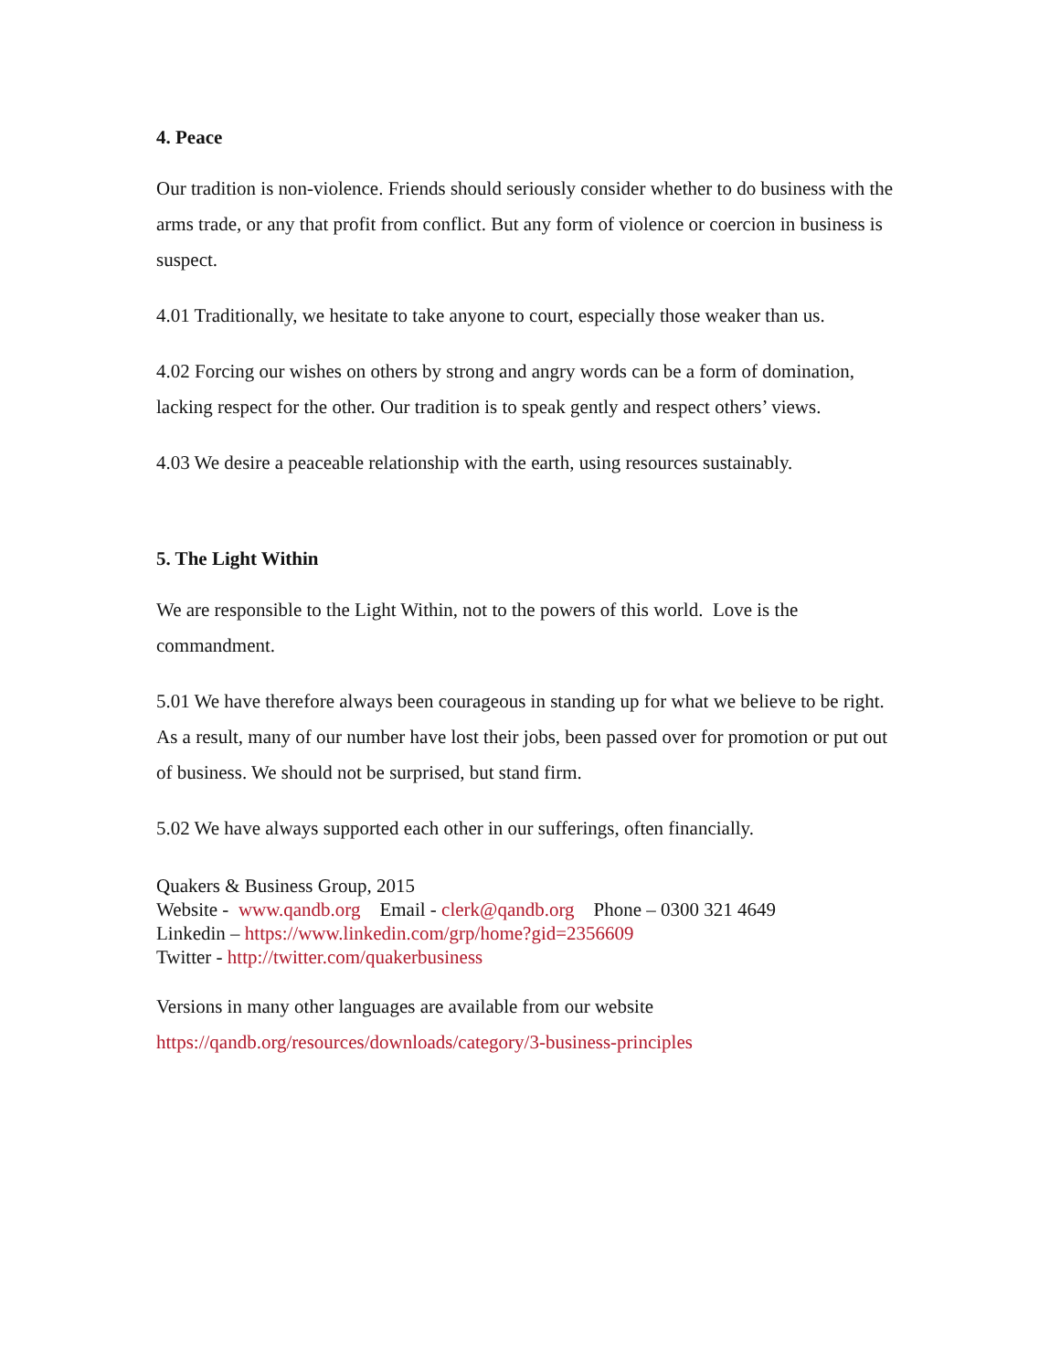4. Peace
Our tradition is non-violence. Friends should seriously consider whether to do business with the arms trade, or any that profit from conflict. But any form of violence or coercion in business is suspect.
4.01 Traditionally, we hesitate to take anyone to court, especially those weaker than us.
4.02 Forcing our wishes on others by strong and angry words can be a form of domination, lacking respect for the other. Our tradition is to speak gently and respect others’ views.
4.03 We desire a peaceable relationship with the earth, using resources sustainably.
5. The Light Within
We are responsible to the Light Within, not to the powers of this world. Love is the commandment.
5.01 We have therefore always been courageous in standing up for what we believe to be right. As a result, many of our number have lost their jobs, been passed over for promotion or put out of business. We should not be surprised, but stand firm.
5.02 We have always supported each other in our sufferings, often financially.
Quakers & Business Group, 2015
Website - www.qandb.org Email - clerk@qandb.org Phone – 0300 321 4649
Linkedin – https://www.linkedin.com/grp/home?gid=2356609
Twitter - http://twitter.com/quakerbusiness
Versions in many other languages are available from our website
https://qandb.org/resources/downloads/category/3-business-principles